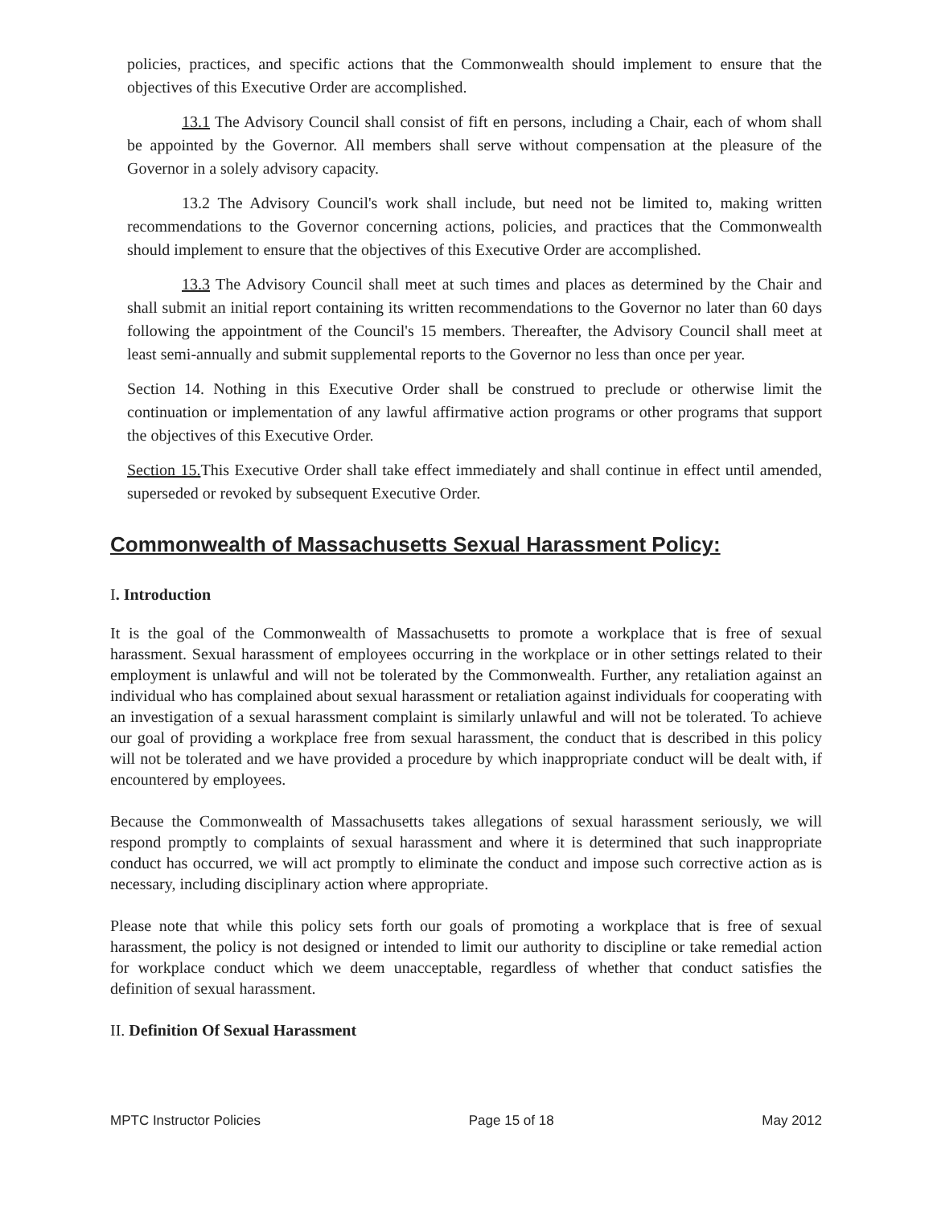policies, practices, and specific actions that the Commonwealth should implement to ensure that the objectives of this Executive Order are accomplished.
13.1 The Advisory Council shall consist of fift en persons, including a Chair, each of whom shall be appointed by the Governor. All members shall serve without compensation at the pleasure of the Governor in a solely advisory capacity.
13.2 The Advisory Council's work shall include, but need not be limited to, making written recommendations to the Governor concerning actions, policies, and practices that the Commonwealth should implement to ensure that the objectives of this Executive Order are accomplished.
13.3 The Advisory Council shall meet at such times and places as determined by the Chair and shall submit an initial report containing its written recommendations to the Governor no later than 60 days following the appointment of the Council's 15 members. Thereafter, the Advisory Council shall meet at least semi-annually and submit supplemental reports to the Governor no less than once per year.
Section 14. Nothing in this Executive Order shall be construed to preclude or otherwise limit the continuation or implementation of any lawful affirmative action programs or other programs that support the objectives of this Executive Order.
Section 15. This Executive Order shall take effect immediately and shall continue in effect until amended, superseded or revoked by subsequent Executive Order.
Commonwealth of Massachusetts Sexual Harassment Policy:
I. Introduction
It is the goal of the Commonwealth of Massachusetts to promote a workplace that is free of sexual harassment. Sexual harassment of employees occurring in the workplace or in other settings related to their employment is unlawful and will not be tolerated by the Commonwealth. Further, any retaliation against an individual who has complained about sexual harassment or retaliation against individuals for cooperating with an investigation of a sexual harassment complaint is similarly unlawful and will not be tolerated. To achieve our goal of providing a workplace free from sexual harassment, the conduct that is described in this policy will not be tolerated and we have provided a procedure by which inappropriate conduct will be dealt with, if encountered by employees.
Because the Commonwealth of Massachusetts takes allegations of sexual harassment seriously, we will respond promptly to complaints of sexual harassment and where it is determined that such inappropriate conduct has occurred, we will act promptly to eliminate the conduct and impose such corrective action as is necessary, including disciplinary action where appropriate.
Please note that while this policy sets forth our goals of promoting a workplace that is free of sexual harassment, the policy is not designed or intended to limit our authority to discipline or take remedial action for workplace conduct which we deem unacceptable, regardless of whether that conduct satisfies the definition of sexual harassment.
II. Definition Of Sexual Harassment
MPTC Instructor Policies Page 15 of 18 May 2012